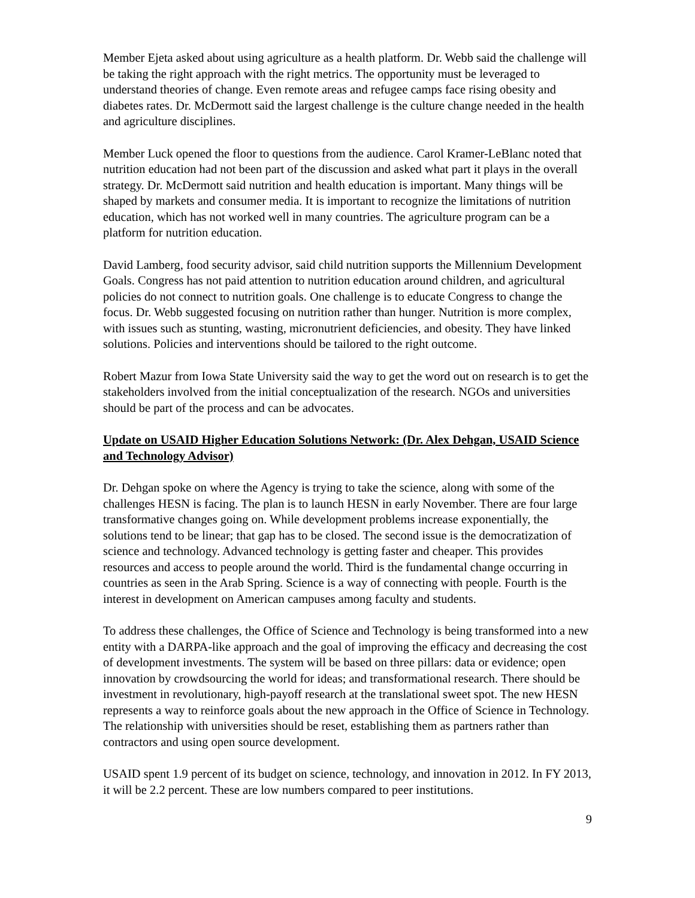Member Ejeta asked about using agriculture as a health platform. Dr. Webb said the challenge will be taking the right approach with the right metrics. The opportunity must be leveraged to understand theories of change. Even remote areas and refugee camps face rising obesity and diabetes rates. Dr. McDermott said the largest challenge is the culture change needed in the health and agriculture disciplines.
Member Luck opened the floor to questions from the audience. Carol Kramer-LeBlanc noted that nutrition education had not been part of the discussion and asked what part it plays in the overall strategy. Dr. McDermott said nutrition and health education is important. Many things will be shaped by markets and consumer media. It is important to recognize the limitations of nutrition education, which has not worked well in many countries. The agriculture program can be a platform for nutrition education.
David Lamberg, food security advisor, said child nutrition supports the Millennium Development Goals. Congress has not paid attention to nutrition education around children, and agricultural policies do not connect to nutrition goals. One challenge is to educate Congress to change the focus. Dr. Webb suggested focusing on nutrition rather than hunger. Nutrition is more complex, with issues such as stunting, wasting, micronutrient deficiencies, and obesity. They have linked solutions. Policies and interventions should be tailored to the right outcome.
Robert Mazur from Iowa State University said the way to get the word out on research is to get the stakeholders involved from the initial conceptualization of the research. NGOs and universities should be part of the process and can be advocates.
Update on USAID Higher Education Solutions Network: (Dr. Alex Dehgan, USAID Science and Technology Advisor)
Dr. Dehgan spoke on where the Agency is trying to take the science, along with some of the challenges HESN is facing. The plan is to launch HESN in early November. There are four large transformative changes going on. While development problems increase exponentially, the solutions tend to be linear; that gap has to be closed. The second issue is the democratization of science and technology. Advanced technology is getting faster and cheaper. This provides resources and access to people around the world. Third is the fundamental change occurring in countries as seen in the Arab Spring. Science is a way of connecting with people. Fourth is the interest in development on American campuses among faculty and students.
To address these challenges, the Office of Science and Technology is being transformed into a new entity with a DARPA-like approach and the goal of improving the efficacy and decreasing the cost of development investments. The system will be based on three pillars: data or evidence; open innovation by crowdsourcing the world for ideas; and transformational research. There should be investment in revolutionary, high-payoff research at the translational sweet spot. The new HESN represents a way to reinforce goals about the new approach in the Office of Science in Technology. The relationship with universities should be reset, establishing them as partners rather than contractors and using open source development.
USAID spent 1.9 percent of its budget on science, technology, and innovation in 2012. In FY 2013, it will be 2.2 percent. These are low numbers compared to peer institutions.
9